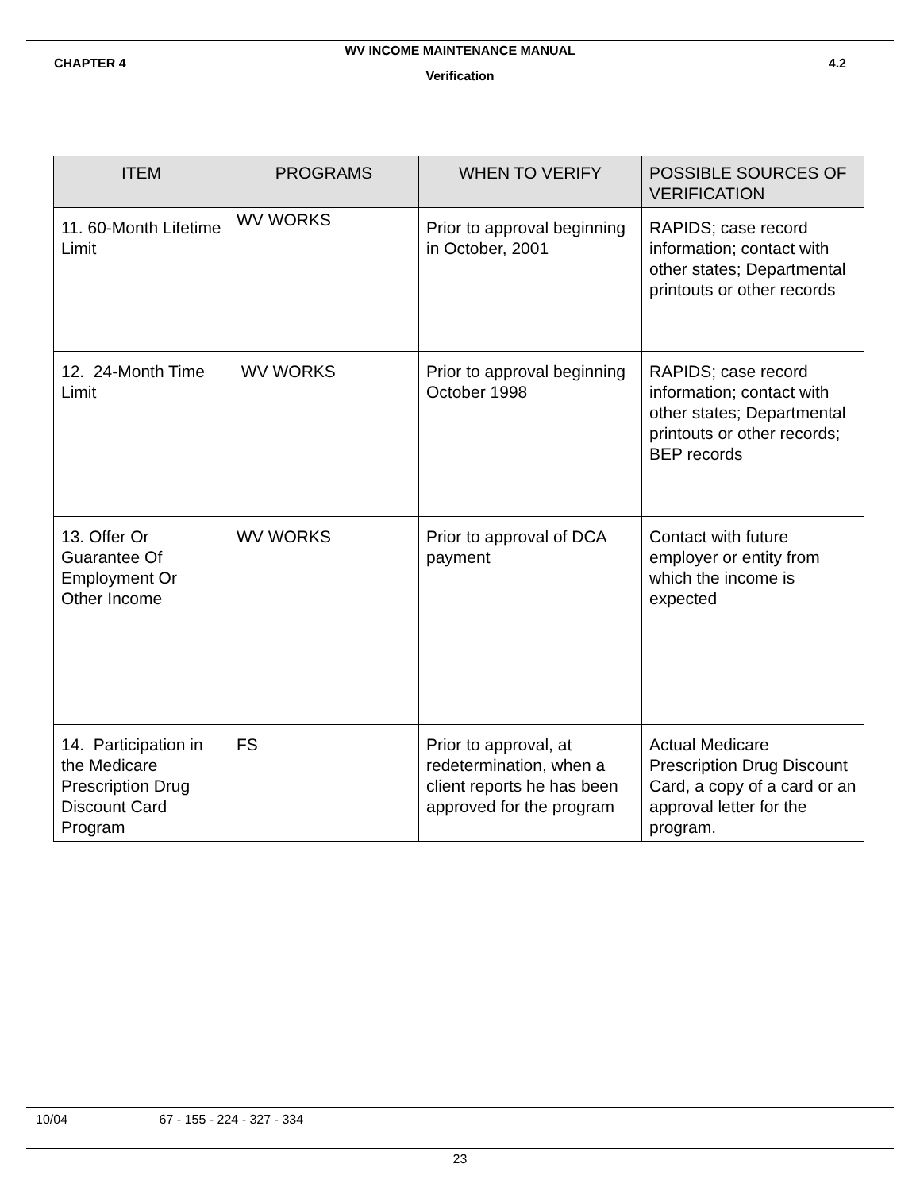WV INCOME MAINTENANCE MANUAL
CHAPTER 4 4.2
Verification
| ITEM | PROGRAMS | WHEN TO VERIFY | POSSIBLE SOURCES OF VERIFICATION |
| --- | --- | --- | --- |
| 11. 60-Month Lifetime Limit | WV WORKS | Prior to approval beginning in October, 2001 | RAPIDS; case record information; contact with other states; Departmental printouts or other records |
| 12. 24-Month Time Limit | WV WORKS | Prior to approval beginning October 1998 | RAPIDS; case record information; contact with other states; Departmental printouts or other records; BEP records |
| 13. Offer Or Guarantee Of Employment Or Other Income | WV WORKS | Prior to approval of DCA payment | Contact with future employer or entity from which the income is expected |
| 14. Participation in the Medicare Prescription Drug Discount Card Program | FS | Prior to approval, at redetermination, when a client reports he has been approved for the program | Actual Medicare Prescription Drug Discount Card, a copy of a card or an approval letter for the program. |
10/04 67 - 155 - 224 - 327 - 334
23